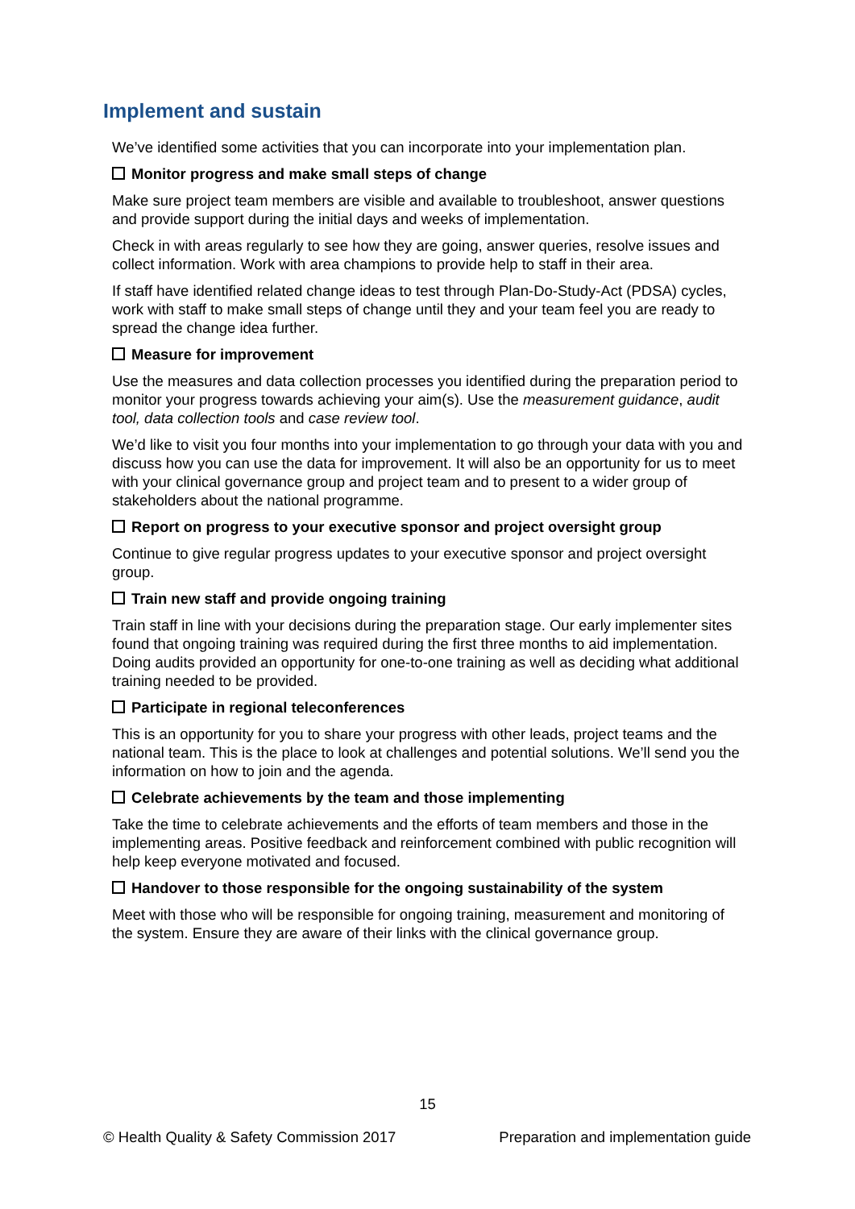Implement and sustain
We’ve identified some activities that you can incorporate into your implementation plan.
Monitor progress and make small steps of change
Make sure project team members are visible and available to troubleshoot, answer questions and provide support during the initial days and weeks of implementation.
Check in with areas regularly to see how they are going, answer queries, resolve issues and collect information. Work with area champions to provide help to staff in their area.
If staff have identified related change ideas to test through Plan-Do-Study-Act (PDSA) cycles, work with staff to make small steps of change until they and your team feel you are ready to spread the change idea further.
Measure for improvement
Use the measures and data collection processes you identified during the preparation period to monitor your progress towards achieving your aim(s). Use the measurement guidance, audit tool, data collection tools and case review tool.
We’d like to visit you four months into your implementation to go through your data with you and discuss how you can use the data for improvement. It will also be an opportunity for us to meet with your clinical governance group and project team and to present to a wider group of stakeholders about the national programme.
Report on progress to your executive sponsor and project oversight group
Continue to give regular progress updates to your executive sponsor and project oversight group.
Train new staff and provide ongoing training
Train staff in line with your decisions during the preparation stage. Our early implementer sites found that ongoing training was required during the first three months to aid implementation. Doing audits provided an opportunity for one-to-one training as well as deciding what additional training needed to be provided.
Participate in regional teleconferences
This is an opportunity for you to share your progress with other leads, project teams and the national team. This is the place to look at challenges and potential solutions. We’ll send you the information on how to join and the agenda.
Celebrate achievements by the team and those implementing
Take the time to celebrate achievements and the efforts of team members and those in the implementing areas. Positive feedback and reinforcement combined with public recognition will help keep everyone motivated and focused.
Handover to those responsible for the ongoing sustainability of the system
Meet with those who will be responsible for ongoing training, measurement and monitoring of the system. Ensure they are aware of their links with the clinical governance group.
15
© Health Quality & Safety Commission 2017 Preparation and implementation guide